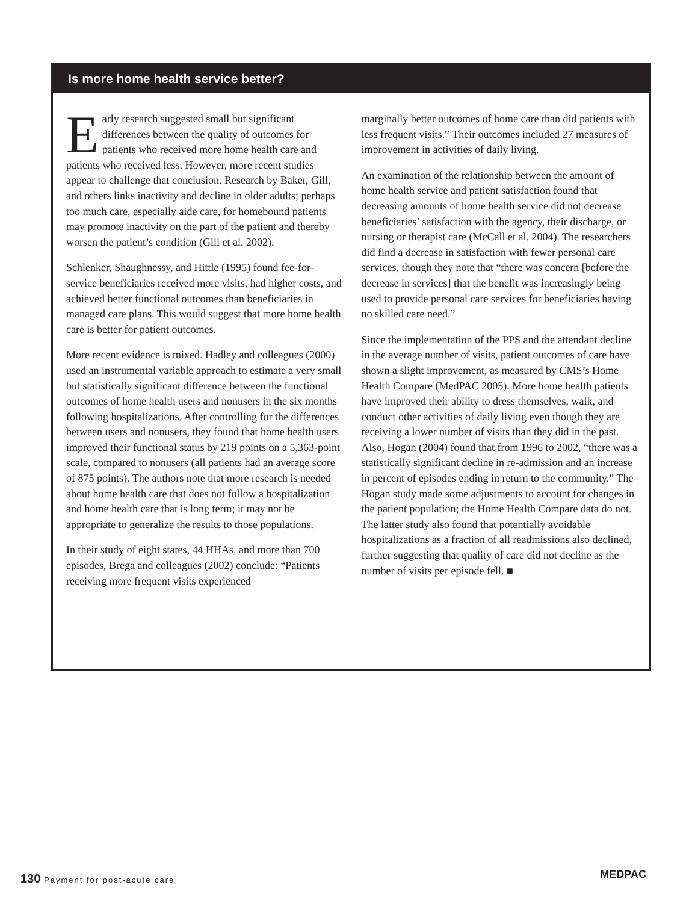Is more home health service better?
Early research suggested small but significant differences between the quality of outcomes for patients who received more home health care and patients who received less. However, more recent studies appear to challenge that conclusion. Research by Baker, Gill, and others links inactivity and decline in older adults; perhaps too much care, especially aide care, for homebound patients may promote inactivity on the part of the patient and thereby worsen the patient’s condition (Gill et al. 2002).
Schlenker, Shaughnessy, and Hittle (1995) found fee-for-service beneficiaries received more visits, had higher costs, and achieved better functional outcomes than beneficiaries in managed care plans. This would suggest that more home health care is better for patient outcomes.
More recent evidence is mixed. Hadley and colleagues (2000) used an instrumental variable approach to estimate a very small but statistically significant difference between the functional outcomes of home health users and nonusers in the six months following hospitalizations. After controlling for the differences between users and nonusers, they found that home health users improved their functional status by 219 points on a 5,363-point scale, compared to nonusers (all patients had an average score of 875 points). The authors note that more research is needed about home health care that does not follow a hospitalization and home health care that is long term; it may not be appropriate to generalize the results to those populations.
In their study of eight states, 44 HHAs, and more than 700 episodes, Brega and colleagues (2002) conclude: “Patients receiving more frequent visits experienced
marginally better outcomes of home care than did patients with less frequent visits.” Their outcomes included 27 measures of improvement in activities of daily living.
An examination of the relationship between the amount of home health service and patient satisfaction found that decreasing amounts of home health service did not decrease beneficiaries’ satisfaction with the agency, their discharge, or nursing or therapist care (McCall et al. 2004). The researchers did find a decrease in satisfaction with fewer personal care services, though they note that “there was concern [before the decrease in services] that the benefit was increasingly being used to provide personal care services for beneficiaries having no skilled care need.”
Since the implementation of the PPS and the attendant decline in the average number of visits, patient outcomes of care have shown a slight improvement, as measured by CMS’s Home Health Compare (MedPAC 2005). More home health patients have improved their ability to dress themselves, walk, and conduct other activities of daily living even though they are receiving a lower number of visits than they did in the past. Also, Hogan (2004) found that from 1996 to 2002, “there was a statistically significant decline in re-admission and an increase in percent of episodes ending in return to the community.” The Hogan study made some adjustments to account for changes in the patient population; the Home Health Compare data do not. The latter study also found that potentially avoidable hospitalizations as a fraction of all readmissions also declined, further suggesting that quality of care did not decline as the number of visits per episode fell. ■
130 Payment for post-acute care
MEDPAC